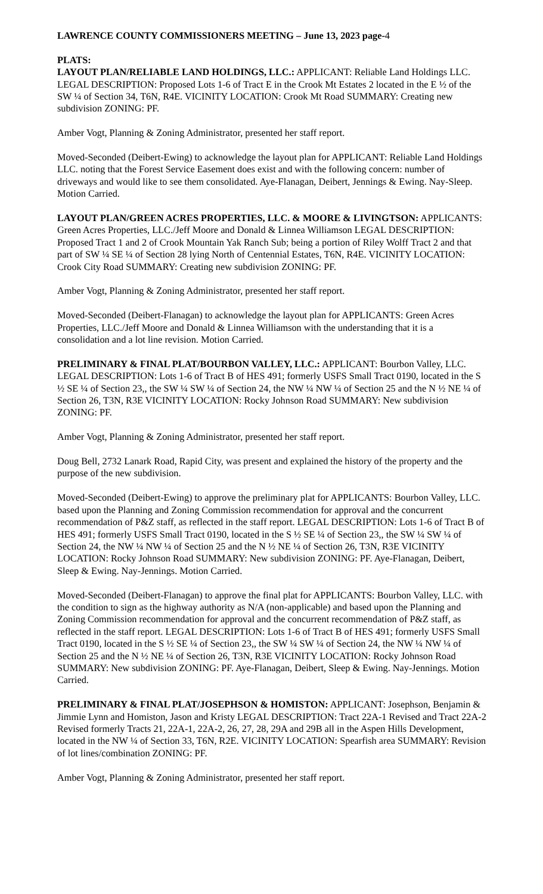LAWRENCE COUNTY COMMISSIONERS MEETING – June 13, 2023 page-4
PLATS:
LAYOUT PLAN/RELIABLE LAND HOLDINGS, LLC.: APPLICANT: Reliable Land Holdings LLC. LEGAL DESCRIPTION: Proposed Lots 1-6 of Tract E in the Crook Mt Estates 2 located in the E ½ of the SW ¼ of Section 34, T6N, R4E. VICINITY LOCATION: Crook Mt Road SUMMARY: Creating new subdivision ZONING: PF.
Amber Vogt, Planning & Zoning Administrator, presented her staff report.
Moved-Seconded (Deibert-Ewing) to acknowledge the layout plan for APPLICANT: Reliable Land Holdings LLC. noting that the Forest Service Easement does exist and with the following concern: number of driveways and would like to see them consolidated. Aye-Flanagan, Deibert, Jennings & Ewing. Nay-Sleep. Motion Carried.
LAYOUT PLAN/GREEN ACRES PROPERTIES, LLC. & MOORE & LIVINGTSON: APPLICANTS: Green Acres Properties, LLC./Jeff Moore and Donald & Linnea Williamson LEGAL DESCRIPTION: Proposed Tract 1 and 2 of Crook Mountain Yak Ranch Sub; being a portion of Riley Wolff Tract 2 and that part of SW ¼ SE ¼ of Section 28 lying North of Centennial Estates, T6N, R4E. VICINITY LOCATION: Crook City Road SUMMARY: Creating new subdivision ZONING: PF.
Amber Vogt, Planning & Zoning Administrator, presented her staff report.
Moved-Seconded (Deibert-Flanagan) to acknowledge the layout plan for APPLICANTS: Green Acres Properties, LLC./Jeff Moore and Donald & Linnea Williamson with the understanding that it is a consolidation and a lot line revision. Motion Carried.
PRELIMINARY & FINAL PLAT/BOURBON VALLEY, LLC.: APPLICANT: Bourbon Valley, LLC. LEGAL DESCRIPTION: Lots 1-6 of Tract B of HES 491; formerly USFS Small Tract 0190, located in the S ½ SE ¼ of Section 23,, the SW ¼ SW ¼ of Section 24, the NW ¼ NW ¼ of Section 25 and the N ½ NE ¼ of Section 26, T3N, R3E VICINITY LOCATION: Rocky Johnson Road SUMMARY: New subdivision ZONING: PF.
Amber Vogt, Planning & Zoning Administrator, presented her staff report.
Doug Bell, 2732 Lanark Road, Rapid City, was present and explained the history of the property and the purpose of the new subdivision.
Moved-Seconded (Deibert-Ewing) to approve the preliminary plat for APPLICANTS: Bourbon Valley, LLC. based upon the Planning and Zoning Commission recommendation for approval and the concurrent recommendation of P&Z staff, as reflected in the staff report. LEGAL DESCRIPTION: Lots 1-6 of Tract B of HES 491; formerly USFS Small Tract 0190, located in the S ½ SE ¼ of Section 23,, the SW ¼ SW ¼ of Section 24, the NW ¼ NW ¼ of Section 25 and the N ½ NE ¼ of Section 26, T3N, R3E VICINITY LOCATION: Rocky Johnson Road SUMMARY: New subdivision ZONING: PF. Aye-Flanagan, Deibert, Sleep & Ewing. Nay-Jennings. Motion Carried.
Moved-Seconded (Deibert-Flanagan) to approve the final plat for APPLICANTS: Bourbon Valley, LLC. with the condition to sign as the highway authority as N/A (non-applicable) and based upon the Planning and Zoning Commission recommendation for approval and the concurrent recommendation of P&Z staff, as reflected in the staff report. LEGAL DESCRIPTION: Lots 1-6 of Tract B of HES 491; formerly USFS Small Tract 0190, located in the S ½ SE ¼ of Section 23,, the SW ¼ SW ¼ of Section 24, the NW ¼ NW ¼ of Section 25 and the N ½ NE ¼ of Section 26, T3N, R3E VICINITY LOCATION: Rocky Johnson Road SUMMARY: New subdivision ZONING: PF. Aye-Flanagan, Deibert, Sleep & Ewing. Nay-Jennings. Motion Carried.
PRELIMINARY & FINAL PLAT/JOSEPHSON & HOMISTON: APPLICANT: Josephson, Benjamin & Jimmie Lynn and Homiston, Jason and Kristy LEGAL DESCRIPTION: Tract 22A-1 Revised and Tract 22A-2 Revised formerly Tracts 21, 22A-1, 22A-2, 26, 27, 28, 29A and 29B all in the Aspen Hills Development, located in the NW ¼ of Section 33, T6N, R2E. VICINITY LOCATION: Spearfish area SUMMARY: Revision of lot lines/combination ZONING: PF.
Amber Vogt, Planning & Zoning Administrator, presented her staff report.